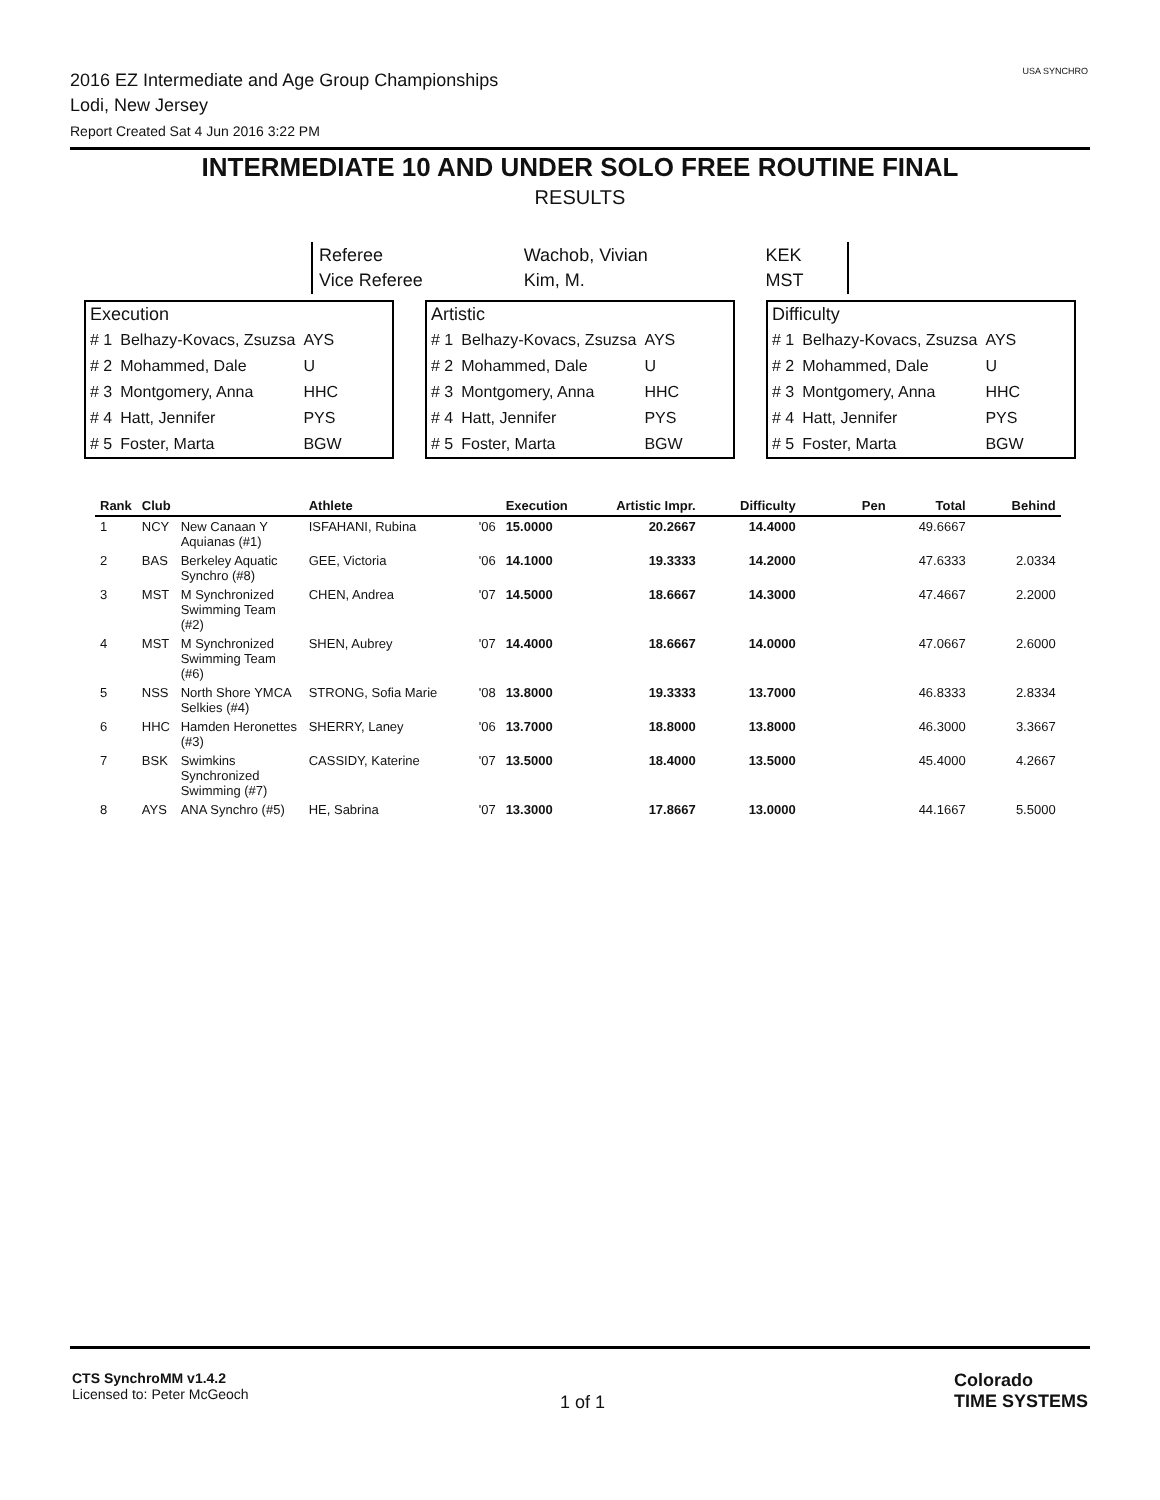2016 EZ Intermediate and Age Group Championships
Lodi, New Jersey
Report Created Sat 4 Jun 2016 3:22 PM
USA SYNCHRO
INTERMEDIATE 10 AND UNDER SOLO FREE ROUTINE FINAL
RESULTS
| Referee | Wachob, Vivian | KEK |
| Vice Referee | Kim, M. | MST |
| Execution | | |
| # 1 | Belhazy-Kovacs, Zsuzsa | AYS |
| # 2 | Mohammed, Dale | U |
| # 3 | Montgomery, Anna | HHC |
| # 4 | Hatt, Jennifer | PYS |
| # 5 | Foster, Marta | BGW |
| Artistic | | |
| # 1 | Belhazy-Kovacs, Zsuzsa | AYS |
| # 2 | Mohammed, Dale | U |
| # 3 | Montgomery, Anna | HHC |
| # 4 | Hatt, Jennifer | PYS |
| # 5 | Foster, Marta | BGW |
| Difficulty | | |
| # 1 | Belhazy-Kovacs, Zsuzsa | AYS |
| # 2 | Mohammed, Dale | U |
| # 3 | Montgomery, Anna | HHC |
| # 4 | Hatt, Jennifer | PYS |
| # 5 | Foster, Marta | BGW |
| Rank | Club | | Athlete | | Execution | Artistic Impr. | Difficulty | Pen | Total | Behind |
| --- | --- | --- | --- | --- | --- | --- | --- | --- | --- | --- |
| 1 | NCY | New Canaan Y Aquianas (#1) | ISFAHANI, Rubina | '06 | 15.0000 | 20.2667 | 14.4000 | | 49.6667 | |
| 2 | BAS | Berkeley Aquatic Synchro (#8) | GEE, Victoria | '06 | 14.1000 | 19.3333 | 14.2000 | | 47.6333 | 2.0334 |
| 3 | MST | M Synchronized Swimming Team (#2) | CHEN, Andrea | '07 | 14.5000 | 18.6667 | 14.3000 | | 47.4667 | 2.2000 |
| 4 | MST | M Synchronized Swimming Team (#6) | SHEN, Aubrey | '07 | 14.4000 | 18.6667 | 14.0000 | | 47.0667 | 2.6000 |
| 5 | NSS | North Shore YMCA Selkies (#4) | STRONG, Sofia Marie | '08 | 13.8000 | 19.3333 | 13.7000 | | 46.8333 | 2.8334 |
| 6 | HHC | Hamden Heronettes (#3) | SHERRY, Laney | '06 | 13.7000 | 18.8000 | 13.8000 | | 46.3000 | 3.3667 |
| 7 | BSK | Swimkins Synchronized Swimming (#7) | CASSIDY, Katerine | '07 | 13.5000 | 18.4000 | 13.5000 | | 45.4000 | 4.2667 |
| 8 | AYS | ANA Synchro (#5) | HE, Sabrina | '07 | 13.3000 | 17.8667 | 13.0000 | | 44.1667 | 5.5000 |
CTS SynchroMM v1.4.2
Licensed to: Peter McGeoch
1 of 1
Colorado
TIME SYSTEMS